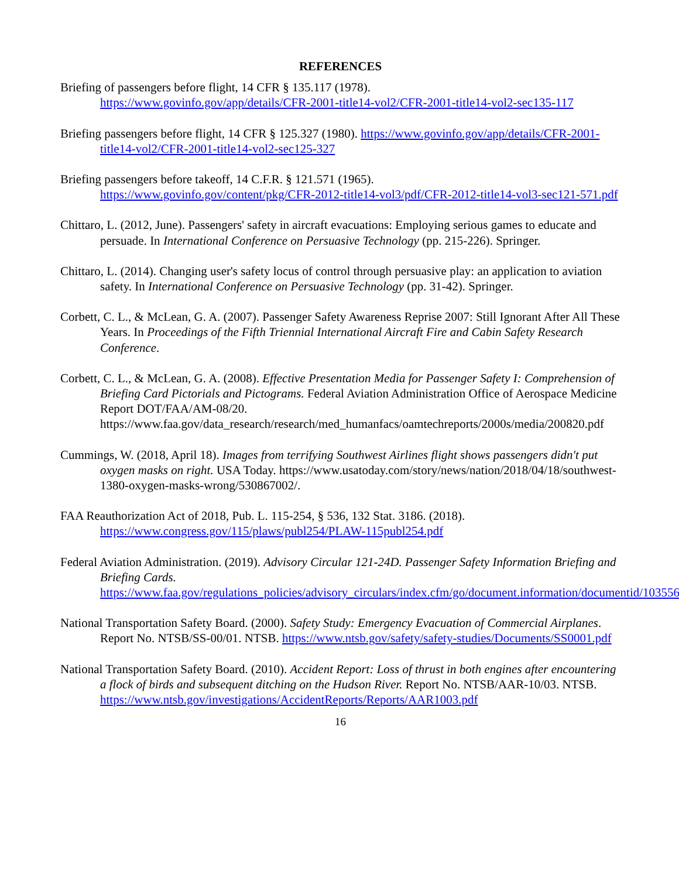REFERENCES
Briefing of passengers before flight, 14 CFR § 135.117 (1978).
https://www.govinfo.gov/app/details/CFR-2001-title14-vol2/CFR-2001-title14-vol2-sec135-117
Briefing passengers before flight, 14 CFR § 125.327 (1980). https://www.govinfo.gov/app/details/CFR-2001-title14-vol2/CFR-2001-title14-vol2-sec125-327
Briefing passengers before takeoff, 14 C.F.R. § 121.571 (1965).
https://www.govinfo.gov/content/pkg/CFR-2012-title14-vol3/pdf/CFR-2012-title14-vol3-sec121-571.pdf
Chittaro, L. (2012, June). Passengers' safety in aircraft evacuations: Employing serious games to educate and persuade. In International Conference on Persuasive Technology (pp. 215-226). Springer.
Chittaro, L. (2014). Changing user's safety locus of control through persuasive play: an application to aviation safety. In International Conference on Persuasive Technology (pp. 31-42). Springer.
Corbett, C. L., & McLean, G. A. (2007). Passenger Safety Awareness Reprise 2007: Still Ignorant After All These Years. In Proceedings of the Fifth Triennial International Aircraft Fire and Cabin Safety Research Conference.
Corbett, C. L., & McLean, G. A. (2008). Effective Presentation Media for Passenger Safety I: Comprehension of Briefing Card Pictorials and Pictograms. Federal Aviation Administration Office of Aerospace Medicine Report DOT/FAA/AM-08/20. https://www.faa.gov/data_research/research/med_humanfacs/oamtechreports/2000s/media/200820.pdf
Cummings, W. (2018, April 18). Images from terrifying Southwest Airlines flight shows passengers didn't put oxygen masks on right. USA Today. https://www.usatoday.com/story/news/nation/2018/04/18/southwest-1380-oxygen-masks-wrong/530867002/.
FAA Reauthorization Act of 2018, Pub. L. 115-254, § 536, 132 Stat. 3186. (2018).
https://www.congress.gov/115/plaws/publ254/PLAW-115publ254.pdf
Federal Aviation Administration. (2019). Advisory Circular 121-24D. Passenger Safety Information Briefing and Briefing Cards. https://www.faa.gov/regulations_policies/advisory_circulars/index.cfm/go/document.information/documentid/1035568
National Transportation Safety Board. (2000). Safety Study: Emergency Evacuation of Commercial Airplanes. Report No. NTSB/SS-00/01. NTSB. https://www.ntsb.gov/safety/safety-studies/Documents/SS0001.pdf
National Transportation Safety Board. (2010). Accident Report: Loss of thrust in both engines after encountering a flock of birds and subsequent ditching on the Hudson River. Report No. NTSB/AAR-10/03. NTSB.
https://www.ntsb.gov/investigations/AccidentReports/Reports/AAR1003.pdf
16